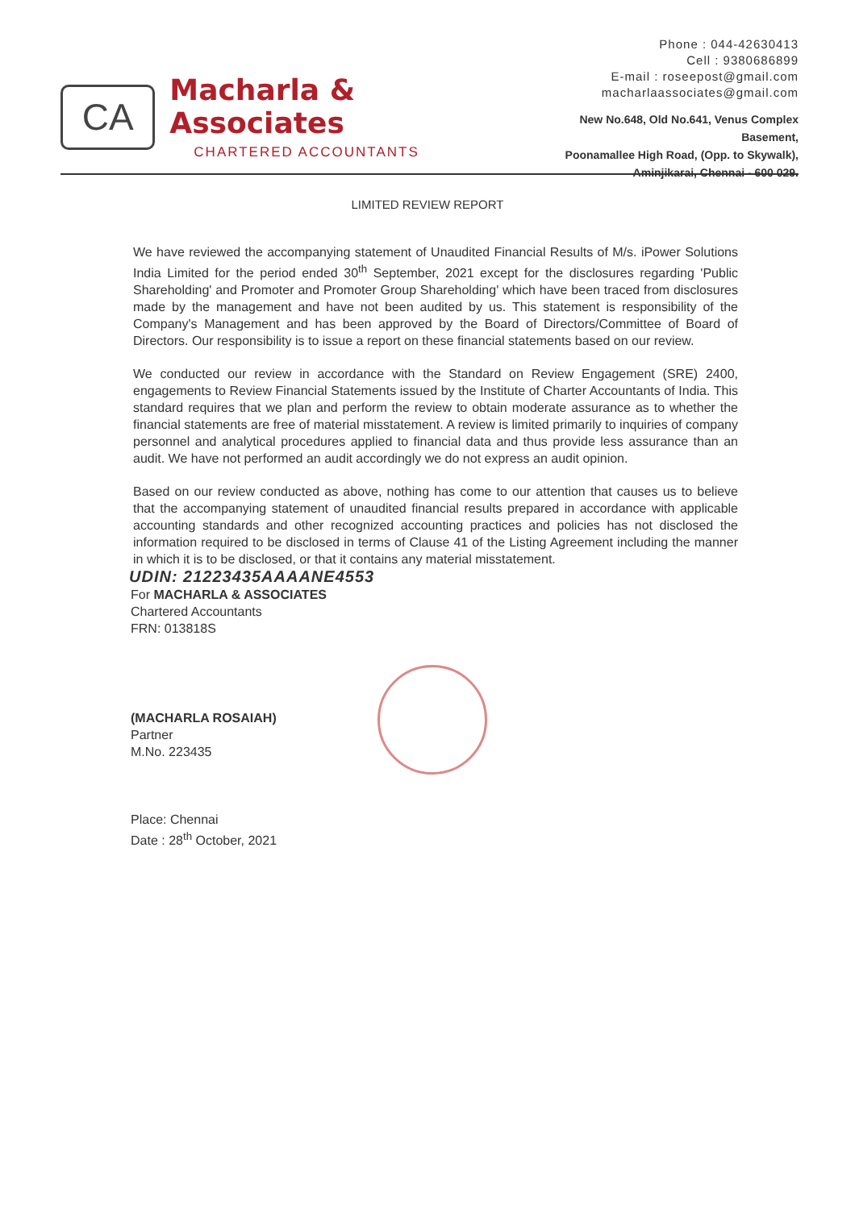CA
Macharla & Associates
CHARTERED ACCOUNTANTS
Phone : 044-42630413
Cell : 9380686899
E-mail : roseepost@gmail.com
macharlaassociates@gmail.com
New No.648, Old No.641, Venus Complex Basement,
Poonamallee High Road, (Opp. to Skywalk),
Aminjikarai, Chennai - 600 029.
LIMITED REVIEW REPORT
We have reviewed the accompanying statement of Unaudited Financial Results of M/s. iPower Solutions India Limited for the period ended 30<sup>th</sup> September, 2021 except for the disclosures regarding 'Public Shareholding' and Promoter and Promoter Group Shareholding' which have been traced from disclosures made by the management and have not been audited by us. This statement is responsibility of the Company's Management and has been approved by the Board of Directors/Committee of Board of Directors. Our responsibility is to issue a report on these financial statements based on our review.
We conducted our review in accordance with the Standard on Review Engagement (SRE) 2400, engagements to Review Financial Statements issued by the Institute of Charter Accountants of India. This standard requires that we plan and perform the review to obtain moderate assurance as to whether the financial statements are free of material misstatement. A review is limited primarily to inquiries of company personnel and analytical procedures applied to financial data and thus provide less assurance than an audit. We have not performed an audit accordingly we do not express an audit opinion.
Based on our review conducted as above, nothing has come to our attention that causes us to believe that the accompanying statement of unaudited financial results prepared in accordance with applicable accounting standards and other recognized accounting practices and policies has not disclosed the information required to be disclosed in terms of Clause 41 of the Listing Agreement including the manner in which it is to be disclosed, or that it contains any material misstatement.
UDIN: 21223435AAAANE4553
For MACHARLA & ASSOCIATES
Chartered Accountants
FRN: 013818S
(MACHARLA ROSAIAH)
Partner
M.No. 223435
Place: Chennai
Date : 28<sup>th</sup> October, 2021